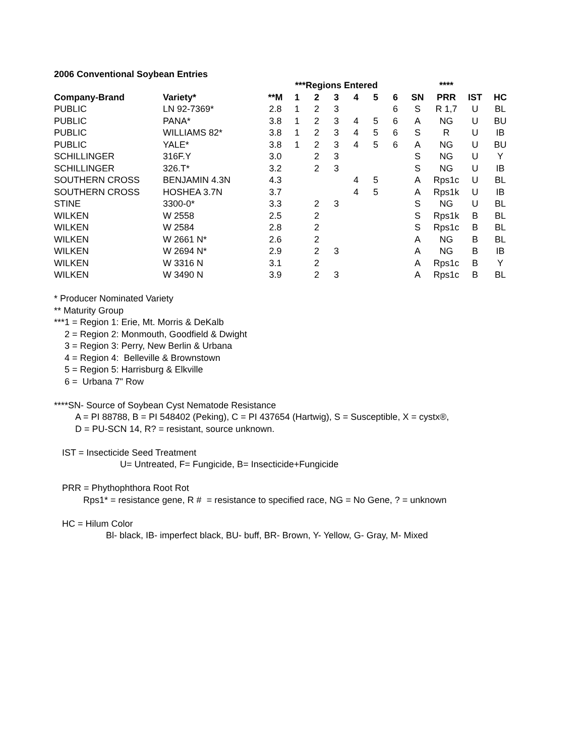2006 Conventional Soybean Entries
| | | | ***Regions Entered | | | | | | | **** | | |
| --- | --- | --- | --- | --- | --- | --- | --- | --- | --- | --- | --- | --- |
| Company-Brand | Variety* | **M | 1 | 2 | 3 | 4 | 5 | 6 | SN | PRR | IST | HC |
| PUBLIC | LN 92-7369* | 2.8 | 1 | 2 | 3 | | | 6 | S | R 1,7 | U | BL |
| PUBLIC | PANA* | 3.8 | 1 | 2 | 3 | 4 | 5 | 6 | A | NG | U | BU |
| PUBLIC | WILLIAMS 82* | 3.8 | 1 | 2 | 3 | 4 | 5 | 6 | S | R | U | IB |
| PUBLIC | YALE* | 3.8 | 1 | 2 | 3 | 4 | 5 | 6 | A | NG | U | BU |
| SCHILLINGER | 316F.Y | 3.0 | | 2 | 3 | | | | S | NG | U | Y |
| SCHILLINGER | 326.T* | 3.2 | | 2 | 3 | | | | S | NG | U | IB |
| SOUTHERN CROSS | BENJAMIN 4.3N | 4.3 | | | | 4 | 5 | | A | Rps1c | U | BL |
| SOUTHERN CROSS | HOSHEA 3.7N | 3.7 | | | | 4 | 5 | | A | Rps1k | U | IB |
| STINE | 3300-0* | 3.3 | | 2 | 3 | | | | S | NG | U | BL |
| WILKEN | W 2558 | 2.5 | | 2 | | | | | S | Rps1k | B | BL |
| WILKEN | W 2584 | 2.8 | | 2 | | | | | S | Rps1c | B | BL |
| WILKEN | W 2661 N* | 2.6 | | 2 | | | | | A | NG | B | BL |
| WILKEN | W 2694 N* | 2.9 | | 2 | 3 | | | | A | NG | B | IB |
| WILKEN | W 3316 N | 3.1 | | 2 | | | | | A | Rps1c | B | Y |
| WILKEN | W 3490 N | 3.9 | | 2 | 3 | | | | A | Rps1c | B | BL |
* Producer Nominated Variety
** Maturity Group
***1 = Region 1: Erie, Mt. Morris & DeKalb
2 = Region 2: Monmouth, Goodfield & Dwight
3 = Region 3: Perry, New Berlin & Urbana
4 = Region 4: Belleville & Brownstown
5 = Region 5: Harrisburg & Elkville
6 = Urbana 7" Row
****SN- Source of Soybean Cyst Nematode Resistance
A = PI 88788, B = PI 548402 (Peking), C = PI 437654 (Hartwig), S = Susceptible, X = cystx®,
D = PU-SCN 14, R? = resistant, source unknown.
IST = Insecticide Seed Treatment
U= Untreated, F= Fungicide, B= Insecticide+Fungicide
PRR = Phythophthora Root Rot
Rps1* = resistance gene, R # = resistance to specified race, NG = No Gene, ? = unknown
HC = Hilum Color
Bl- black, IB- imperfect black, BU- buff, BR- Brown, Y- Yellow, G- Gray, M- Mixed